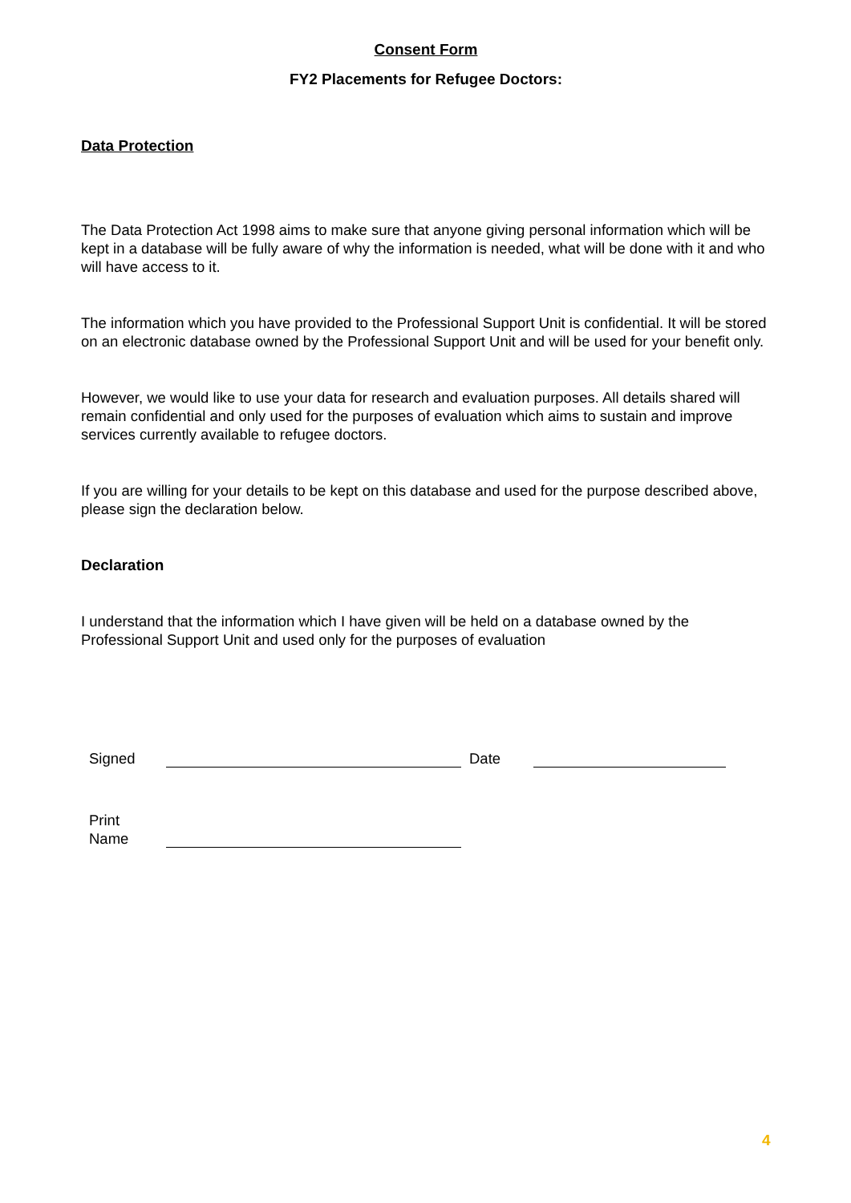Consent Form
FY2 Placements for Refugee Doctors:
Data Protection
The Data Protection Act 1998 aims to make sure that anyone giving personal information which will be kept in a database will be fully aware of why the information is needed, what will be done with it and who will have access to it.
The information which you have provided to the Professional Support Unit is confidential. It will be stored on an electronic database owned by the Professional Support Unit and will be used for your benefit only.
However, we would like to use your data for research and evaluation purposes. All details shared will remain confidential and only used for the purposes of evaluation which aims to sustain and improve services currently available to refugee doctors.
If you are willing for your details to be kept on this database and used for the purpose described above, please sign the declaration below.
Declaration
I understand that the information which I have given will be held on a database owned by the Professional Support Unit and used only for the purposes of evaluation
Signed Date
Print
Name
4